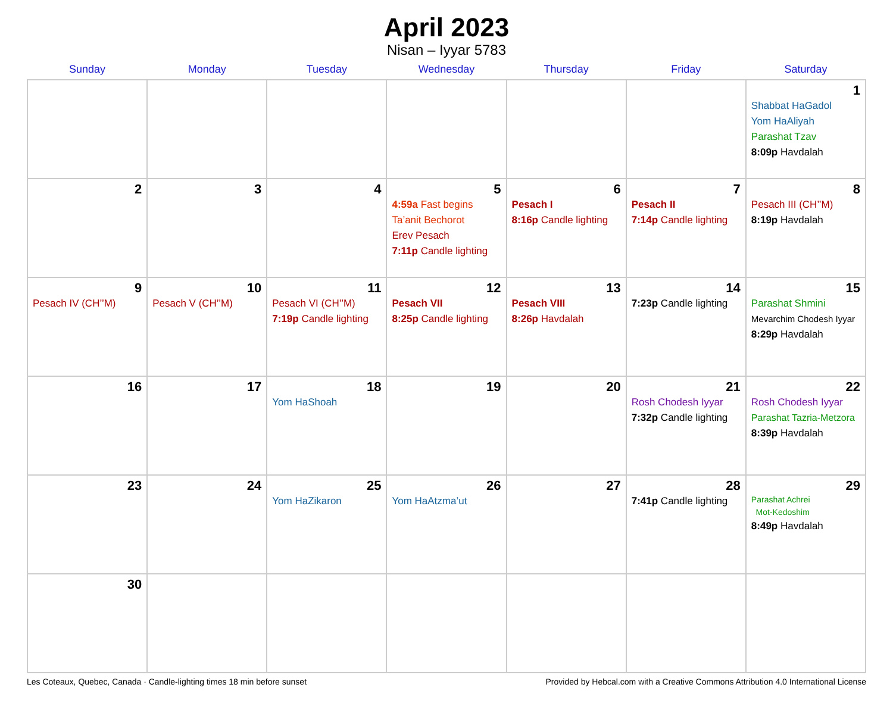April 2023
Nisan – Iyyar 5783
| Sunday | Monday | Tuesday | Wednesday | Thursday | Friday | Saturday |
| --- | --- | --- | --- | --- | --- | --- |
| | | | | | | 1 Shabbat HaGadol Yom HaAliyah Parashat Tzav 8:09p Havdalah |
| 2 | 3 | 4 | 5 4:59a Fast begins Ta’anit Bechorot Erev Pesach 7:11p Candle lighting | 6 Pesach I 8:16p Candle lighting | 7 Pesach II 7:14p Candle lighting | 8 Pesach III (CH’’M) 8:19p Havdalah |
| 9 Pesach IV (CH’’M) | 10 Pesach V (CH’’M) | 11 Pesach VI (CH’’M) 7:19p Candle lighting | 12 Pesach VII 8:25p Candle lighting | 13 Pesach VIII 8:26p Havdalah | 14 7:23p Candle lighting | 15 Parashat Shmini Mevarchim Chodesh Iyyar 8:29p Havdalah |
| 16 | 17 | 18 Yom HaShoah | 19 | 20 | 21 Rosh Chodesh Iyyar 7:32p Candle lighting | 22 Rosh Chodesh Iyyar Parashat Tazria-Metzora 8:39p Havdalah |
| 23 | 24 | 25 Yom HaZikaron | 26 Yom HaAtzma’ut | 27 | 28 7:41p Candle lighting | 29 Parashat Achrei Mot-Kedoshim 8:49p Havdalah |
| 30 | | | | | | |
Les Coteaux, Quebec, Canada · Candle-lighting times 18 min before sunset Provided by Hebcal.com with a Creative Commons Attribution 4.0 International License